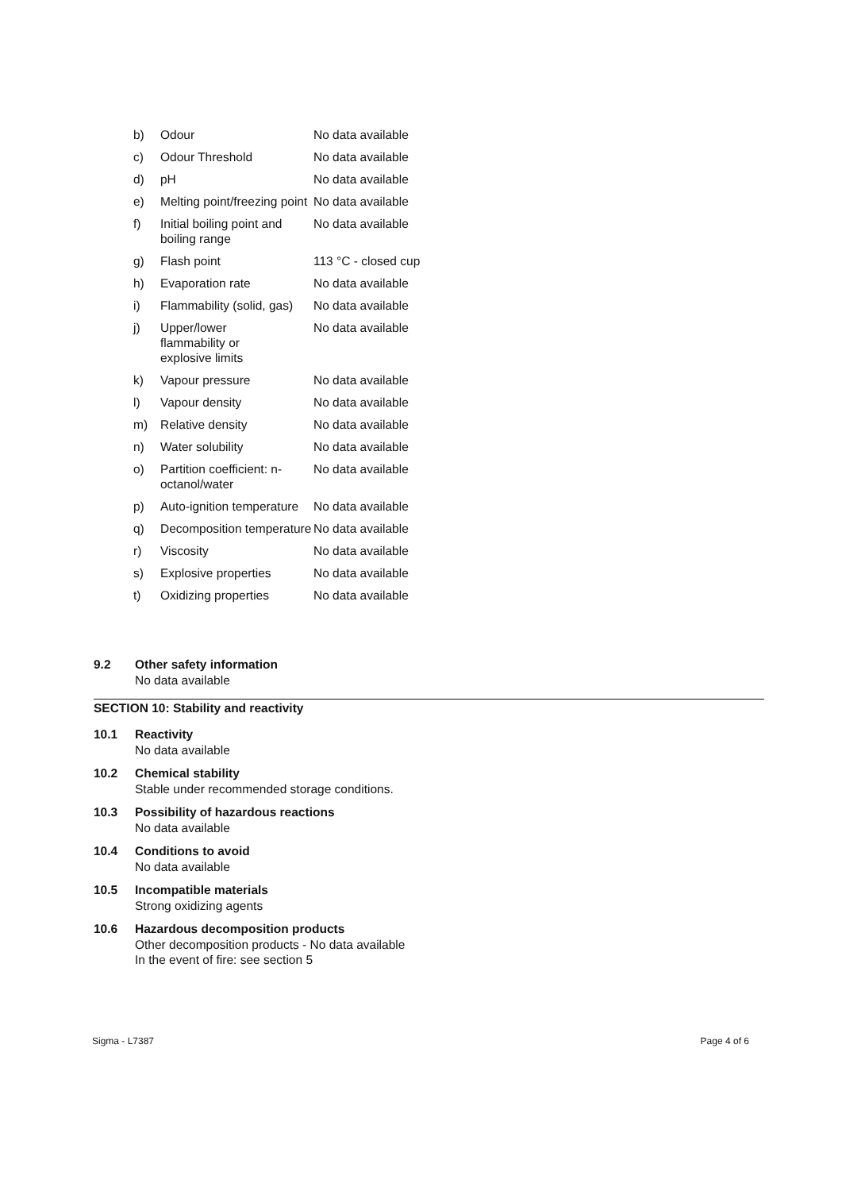| b) | Odour | No data available |
| c) | Odour Threshold | No data available |
| d) | pH | No data available |
| e) | Melting point/freezing point | No data available |
| f) | Initial boiling point and boiling range | No data available |
| g) | Flash point | 113 °C - closed cup |
| h) | Evaporation rate | No data available |
| i) | Flammability (solid, gas) | No data available |
| j) | Upper/lower flammability or explosive limits | No data available |
| k) | Vapour pressure | No data available |
| l) | Vapour density | No data available |
| m) | Relative density | No data available |
| n) | Water solubility | No data available |
| o) | Partition coefficient: n-octanol/water | No data available |
| p) | Auto-ignition temperature | No data available |
| q) | Decomposition temperature | No data available |
| r) | Viscosity | No data available |
| s) | Explosive properties | No data available |
| t) | Oxidizing properties | No data available |
9.2 Other safety information
No data available
SECTION 10: Stability and reactivity
10.1 Reactivity
No data available
10.2 Chemical stability
Stable under recommended storage conditions.
10.3 Possibility of hazardous reactions
No data available
10.4 Conditions to avoid
No data available
10.5 Incompatible materials
Strong oxidizing agents
10.6 Hazardous decomposition products
Other decomposition products - No data available
In the event of fire: see section 5
Sigma - L7387 Page 4 of 6